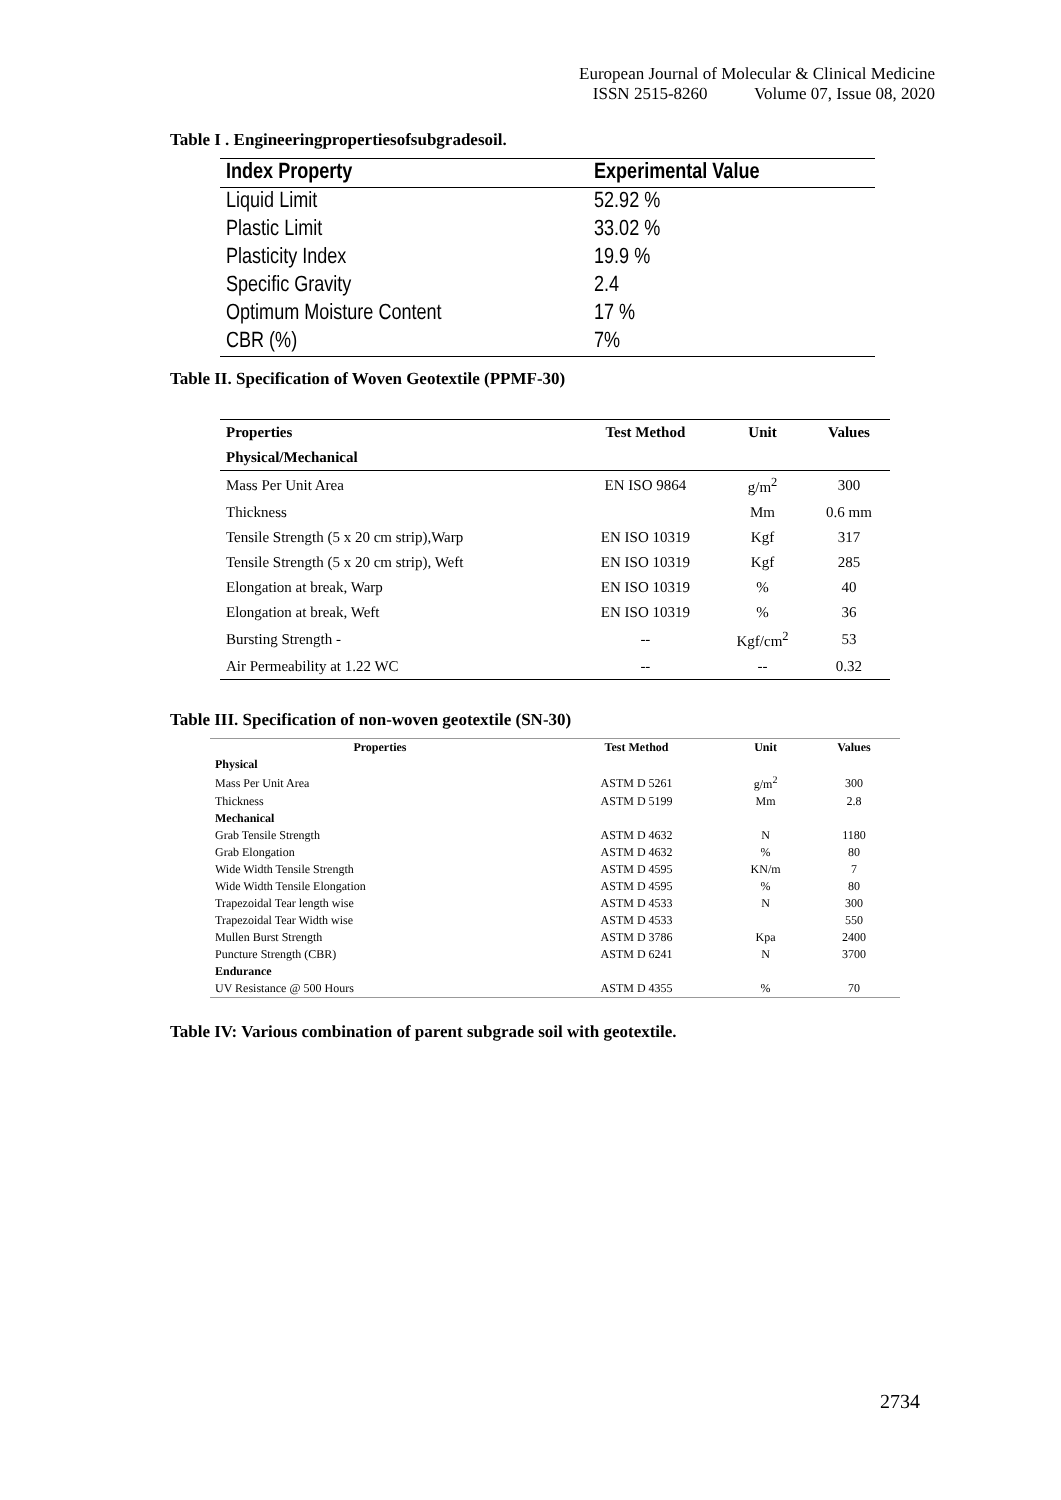European Journal of Molecular & Clinical Medicine
ISSN 2515-8260 Volume 07, Issue 08, 2020
Table I . Engineeringpropertiesofsubgradesoil.
| Index Property | Experimental Value |
| --- | --- |
| Liquid Limit | 52.92 % |
| Plastic Limit | 33.02 % |
| Plasticity Index | 19.9 % |
| Specific Gravity | 2.4 |
| Optimum Moisture Content | 17 % |
| CBR (%) | 7% |
Table II. Specification of Woven Geotextile (PPMF-30)
| Properties | Test Method | Unit | Values |
| --- | --- | --- | --- |
| Physical/Mechanical | | | |
| Mass Per Unit Area | EN ISO 9864 | g/m<sup>2</sup> | 300 |
| Thickness | | Mm | 0.6 mm |
| Tensile Strength (5 x 20 cm strip),Warp | EN ISO 10319 | Kgf | 317 |
| Tensile Strength (5 x 20 cm strip), Weft | EN ISO 10319 | Kgf | 285 |
| Elongation at break, Warp | EN ISO 10319 | % | 40 |
| Elongation at break, Weft | EN ISO 10319 | % | 36 |
| Bursting Strength - | -- | Kgf/cm<sup>2</sup> | 53 |
| Air Permeability at 1.22 WC | -- | -- | 0.32 |
Table III. Specification of non-woven geotextile (SN-30)
| Properties | Test Method | Unit | Values |
| --- | --- | --- | --- |
| Physical | | | |
| Mass Per Unit Area | ASTM D 5261 | g/m<sup>2</sup> | 300 |
| Thickness | ASTM D 5199 | Mm | 2.8 |
| Mechanical | | | |
| Grab Tensile Strength | ASTM D 4632 | N | 1180 |
| Grab Elongation | ASTM D 4632 | % | 80 |
| Wide Width Tensile Strength | ASTM D 4595 | KN/m | 7 |
| Wide Width Tensile Elongation | ASTM D 4595 | % | 80 |
| Trapezoidal Tear length wise | ASTM D 4533 | N | 300 |
| Trapezoidal Tear Width wise | ASTM D 4533 | | 550 |
| Mullen Burst Strength | ASTM D 3786 | Kpa | 2400 |
| Puncture Strength (CBR) | ASTM D 6241 | N | 3700 |
| Endurance | | | |
| UV Resistance @ 500 Hours | ASTM D 4355 | % | 70 |
Table IV: Various combination of parent subgrade soil with geotextile.
2734